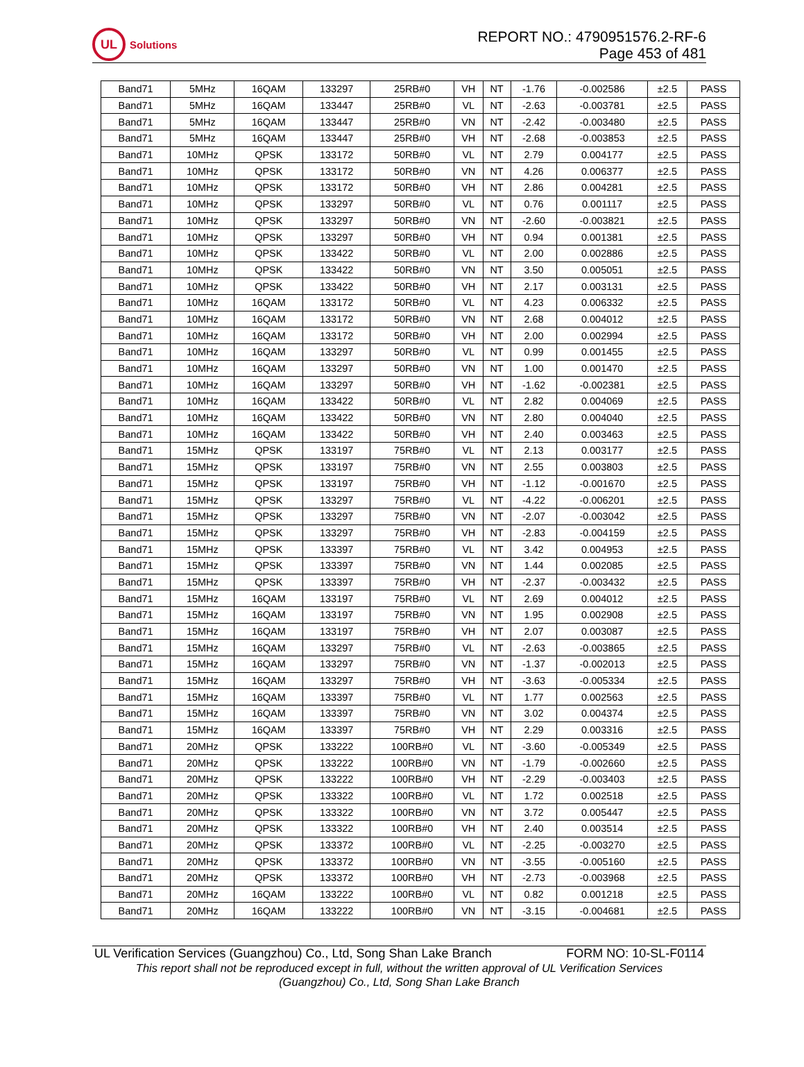UL
Solutions
REPORT NO.: 4790951576.2-RF-6
Page 453 of 481
| Band71 | 5MHz | 16QAM | 133297 | 25RB#0 | VH | NT | -1.76 | -0.002586 | ±2.5 | PASS |
| Band71 | 5MHz | 16QAM | 133447 | 25RB#0 | VL | NT | -2.63 | -0.003781 | ±2.5 | PASS |
| Band71 | 5MHz | 16QAM | 133447 | 25RB#0 | VN | NT | -2.42 | -0.003480 | ±2.5 | PASS |
| Band71 | 5MHz | 16QAM | 133447 | 25RB#0 | VH | NT | -2.68 | -0.003853 | ±2.5 | PASS |
| Band71 | 10MHz | QPSK | 133172 | 50RB#0 | VL | NT | 2.79 | 0.004177 | ±2.5 | PASS |
| Band71 | 10MHz | QPSK | 133172 | 50RB#0 | VN | NT | 4.26 | 0.006377 | ±2.5 | PASS |
| Band71 | 10MHz | QPSK | 133172 | 50RB#0 | VH | NT | 2.86 | 0.004281 | ±2.5 | PASS |
| Band71 | 10MHz | QPSK | 133297 | 50RB#0 | VL | NT | 0.76 | 0.001117 | ±2.5 | PASS |
| Band71 | 10MHz | QPSK | 133297 | 50RB#0 | VN | NT | -2.60 | -0.003821 | ±2.5 | PASS |
| Band71 | 10MHz | QPSK | 133297 | 50RB#0 | VH | NT | 0.94 | 0.001381 | ±2.5 | PASS |
| Band71 | 10MHz | QPSK | 133422 | 50RB#0 | VL | NT | 2.00 | 0.002886 | ±2.5 | PASS |
| Band71 | 10MHz | QPSK | 133422 | 50RB#0 | VN | NT | 3.50 | 0.005051 | ±2.5 | PASS |
| Band71 | 10MHz | QPSK | 133422 | 50RB#0 | VH | NT | 2.17 | 0.003131 | ±2.5 | PASS |
| Band71 | 10MHz | 16QAM | 133172 | 50RB#0 | VL | NT | 4.23 | 0.006332 | ±2.5 | PASS |
| Band71 | 10MHz | 16QAM | 133172 | 50RB#0 | VN | NT | 2.68 | 0.004012 | ±2.5 | PASS |
| Band71 | 10MHz | 16QAM | 133172 | 50RB#0 | VH | NT | 2.00 | 0.002994 | ±2.5 | PASS |
| Band71 | 10MHz | 16QAM | 133297 | 50RB#0 | VL | NT | 0.99 | 0.001455 | ±2.5 | PASS |
| Band71 | 10MHz | 16QAM | 133297 | 50RB#0 | VN | NT | 1.00 | 0.001470 | ±2.5 | PASS |
| Band71 | 10MHz | 16QAM | 133297 | 50RB#0 | VH | NT | -1.62 | -0.002381 | ±2.5 | PASS |
| Band71 | 10MHz | 16QAM | 133422 | 50RB#0 | VL | NT | 2.82 | 0.004069 | ±2.5 | PASS |
| Band71 | 10MHz | 16QAM | 133422 | 50RB#0 | VN | NT | 2.80 | 0.004040 | ±2.5 | PASS |
| Band71 | 10MHz | 16QAM | 133422 | 50RB#0 | VH | NT | 2.40 | 0.003463 | ±2.5 | PASS |
| Band71 | 15MHz | QPSK | 133197 | 75RB#0 | VL | NT | 2.13 | 0.003177 | ±2.5 | PASS |
| Band71 | 15MHz | QPSK | 133197 | 75RB#0 | VN | NT | 2.55 | 0.003803 | ±2.5 | PASS |
| Band71 | 15MHz | QPSK | 133197 | 75RB#0 | VH | NT | -1.12 | -0.001670 | ±2.5 | PASS |
| Band71 | 15MHz | QPSK | 133297 | 75RB#0 | VL | NT | -4.22 | -0.006201 | ±2.5 | PASS |
| Band71 | 15MHz | QPSK | 133297 | 75RB#0 | VN | NT | -2.07 | -0.003042 | ±2.5 | PASS |
| Band71 | 15MHz | QPSK | 133297 | 75RB#0 | VH | NT | -2.83 | -0.004159 | ±2.5 | PASS |
| Band71 | 15MHz | QPSK | 133397 | 75RB#0 | VL | NT | 3.42 | 0.004953 | ±2.5 | PASS |
| Band71 | 15MHz | QPSK | 133397 | 75RB#0 | VN | NT | 1.44 | 0.002085 | ±2.5 | PASS |
| Band71 | 15MHz | QPSK | 133397 | 75RB#0 | VH | NT | -2.37 | -0.003432 | ±2.5 | PASS |
| Band71 | 15MHz | 16QAM | 133197 | 75RB#0 | VL | NT | 2.69 | 0.004012 | ±2.5 | PASS |
| Band71 | 15MHz | 16QAM | 133197 | 75RB#0 | VN | NT | 1.95 | 0.002908 | ±2.5 | PASS |
| Band71 | 15MHz | 16QAM | 133197 | 75RB#0 | VH | NT | 2.07 | 0.003087 | ±2.5 | PASS |
| Band71 | 15MHz | 16QAM | 133297 | 75RB#0 | VL | NT | -2.63 | -0.003865 | ±2.5 | PASS |
| Band71 | 15MHz | 16QAM | 133297 | 75RB#0 | VN | NT | -1.37 | -0.002013 | ±2.5 | PASS |
| Band71 | 15MHz | 16QAM | 133297 | 75RB#0 | VH | NT | -3.63 | -0.005334 | ±2.5 | PASS |
| Band71 | 15MHz | 16QAM | 133397 | 75RB#0 | VL | NT | 1.77 | 0.002563 | ±2.5 | PASS |
| Band71 | 15MHz | 16QAM | 133397 | 75RB#0 | VN | NT | 3.02 | 0.004374 | ±2.5 | PASS |
| Band71 | 15MHz | 16QAM | 133397 | 75RB#0 | VH | NT | 2.29 | 0.003316 | ±2.5 | PASS |
| Band71 | 20MHz | QPSK | 133222 | 100RB#0 | VL | NT | -3.60 | -0.005349 | ±2.5 | PASS |
| Band71 | 20MHz | QPSK | 133222 | 100RB#0 | VN | NT | -1.79 | -0.002660 | ±2.5 | PASS |
| Band71 | 20MHz | QPSK | 133222 | 100RB#0 | VH | NT | -2.29 | -0.003403 | ±2.5 | PASS |
| Band71 | 20MHz | QPSK | 133322 | 100RB#0 | VL | NT | 1.72 | 0.002518 | ±2.5 | PASS |
| Band71 | 20MHz | QPSK | 133322 | 100RB#0 | VN | NT | 3.72 | 0.005447 | ±2.5 | PASS |
| Band71 | 20MHz | QPSK | 133322 | 100RB#0 | VH | NT | 2.40 | 0.003514 | ±2.5 | PASS |
| Band71 | 20MHz | QPSK | 133372 | 100RB#0 | VL | NT | -2.25 | -0.003270 | ±2.5 | PASS |
| Band71 | 20MHz | QPSK | 133372 | 100RB#0 | VN | NT | -3.55 | -0.005160 | ±2.5 | PASS |
| Band71 | 20MHz | QPSK | 133372 | 100RB#0 | VH | NT | -2.73 | -0.003968 | ±2.5 | PASS |
| Band71 | 20MHz | 16QAM | 133222 | 100RB#0 | VL | NT | 0.82 | 0.001218 | ±2.5 | PASS |
| Band71 | 20MHz | 16QAM | 133222 | 100RB#0 | VN | NT | -3.15 | -0.004681 | ±2.5 | PASS |
UL Verification Services (Guangzhou) Co., Ltd, Song Shan Lake Branch FORM NO: 10-SL-F0114
This report shall not be reproduced except in full, without the written approval of UL Verification Services
(Guangzhou) Co., Ltd, Song Shan Lake Branch